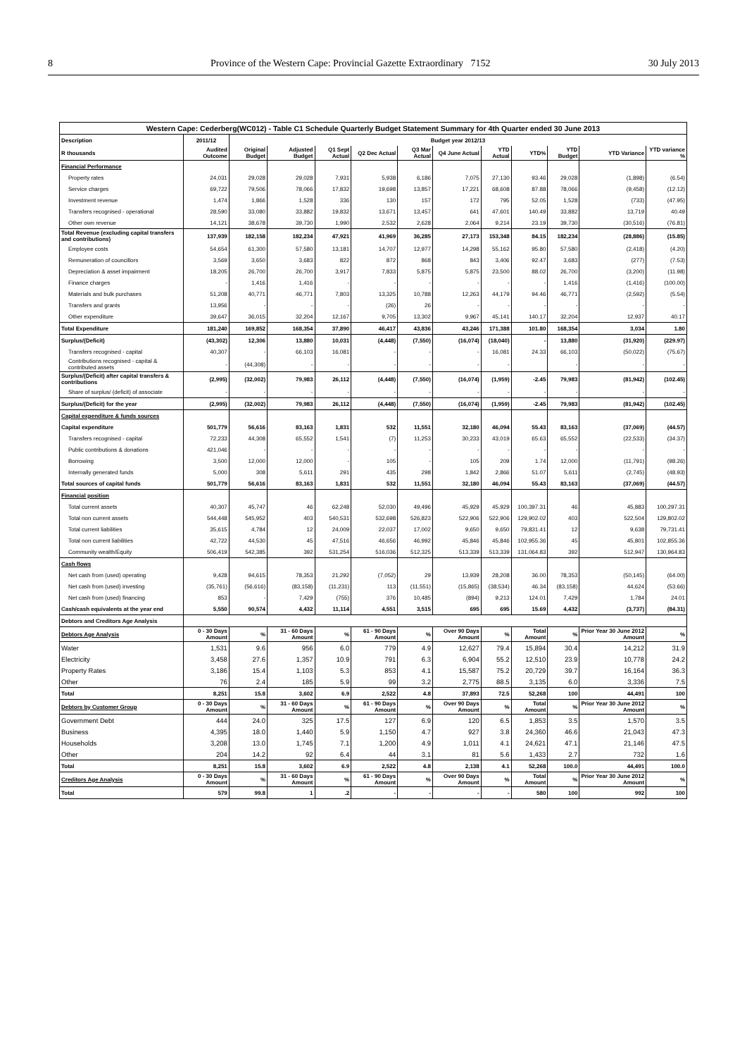8 Province of the Western Cape: Provincial Gazette Extraordinary 7152 30 July 2013
| Western Cape: Cederberg(WC012) - Table C1 Schedule Quarterly Budget Statement Summary for 4th Quarter ended 30 June 2013 | | | | | | | | | | | | |
| --- | --- | --- | --- | --- | --- | --- | --- | --- | --- | --- | --- | --- |
| Description | 2011/12 | Budget year 2012/13 | | | | | | | | | | |
| R thousands | Audited Outcome | Original Budget | Adjusted Budget | Q1 Sept Actual | Q2 Dec Actual | Q3 Mar Actual | Q4 June Actual | YTD Actual | YTD% | YTD Budget | YTD Variance | YTD variance % |
| Financial Performance | | | | | | | | | | | | |
| Property rates | 24,031 | 29,028 | 29,028 | 7,931 | 5,938 | 6,186 | 7,075 | 27,130 | 93.46 | 29,028 | (1,898) | (6.54) |
| Service charges | 69,722 | 79,506 | 78,066 | 17,832 | 19,698 | 13,857 | 17,221 | 68,608 | 87.88 | 78,066 | (9,458) | (12.12) |
| Investment revenue | 1,474 | 1,866 | 1,528 | 336 | 130 | 157 | 172 | 795 | 52.05 | 1,528 | (733) | (47.95) |
| Transfers recognised - operational | 28,590 | 33,080 | 33,882 | 19,832 | 13,671 | 13,457 | 641 | 47,601 | 140.49 | 33,882 | 13,719 | 40.49 |
| Other own revenue | 14,121 | 38,678 | 39,730 | 1,990 | 2,532 | 2,628 | 2,064 | 9,214 | 23.19 | 39,730 | (30,516) | (76.81) |
| Total Revenue (excluding capital transfers and contributions) | 137,939 | 182,158 | 182,234 | 47,921 | 41,969 | 36,285 | 27,173 | 153,348 | 84.15 | 182,234 | (28,886) | (15.85) |
| Employee costs | 54,654 | 61,300 | 57,580 | 13,181 | 14,707 | 12,977 | 14,298 | 55,162 | 95.80 | 57,580 | (2,418) | (4.20) |
| Remuneration of councillors | 3,569 | 3,650 | 3,683 | 822 | 872 | 868 | 843 | 3,406 | 92.47 | 3,683 | (277) | (7.53) |
| Depreciation & asset impairment | 18,205 | 26,700 | 26,700 | 3,917 | 7,833 | 5,875 | 5,875 | 23,500 | 88.02 | 26,700 | (3,200) | (11.98) |
| Finance charges | - | 1,416 | 1,416 | - | - | - | - | - | - | 1,416 | (1,416) | (100.00) |
| Materials and bulk purchases | 51,208 | 40,771 | 46,771 | 7,803 | 13,325 | 10,788 | 12,263 | 44,179 | 94.46 | 46,771 | (2,592) | (5.54) |
| Transfers and grants | 13,956 | - | - | - | (26) | 26 | - | - | - | - | - | - |
| Other expenditure | 39,647 | 36,015 | 32,204 | 12,167 | 9,705 | 13,302 | 9,967 | 45,141 | 140.17 | 32,204 | 12,937 | 40.17 |
| Total Expenditure | 181,240 | 169,852 | 168,354 | 37,890 | 46,417 | 43,836 | 43,246 | 171,388 | 101.80 | 168,354 | 3,034 | 1.80 |
| Surplus/(Deficit) | (43,302) | 12,306 | 13,880 | 10,031 | (4,448) | (7,550) | (16,074) | (18,040) | - | 13,880 | (31,920) | (229.97) |
| Transfers recognised - capital | 40,307 | - | 66,103 | 16,081 | - | - | - | 16,081 | 24.33 | 66,103 | (50,022) | (75.67) |
| Contributions recognised - capital & contributed assets | - | (44,308) | - | - | - | - | - | - | | - | - | - |
| Surplus/(Deficit) after capital transfers & contributions | (2,995) | (32,002) | 79,983 | 26,112 | (4,448) | (7,550) | (16,074) | (1,959) | -2.45 | 79,983 | (81,942) | (102.45) |
| Share of surplus/ (deficit) of associate | - | - | - | - | - | - | - | - | - | - | - | - |
| Surplus/(Deficit) for the year | (2,995) | (32,002) | 79,983 | 26,112 | (4,448) | (7,550) | (16,074) | (1,959) | -2.45 | 79,983 | (81,942) | (102.45) |
| Capital expenditure & funds sources | | | | | | | | | | | | |
| Capital expenditure | 501,779 | 56,616 | 83,163 | 1,831 | 532 | 11,551 | 32,180 | 46,094 | 55.43 | 83,163 | (37,069) | (44.57) |
| Transfers recognised - capital | 72,233 | 44,308 | 65,552 | 1,541 | (7) | 11,253 | 30,233 | 43,019 | 65.63 | 65,552 | (22,533) | (34.37) |
| Public contributions & donations | 421,046 | - | - | - | - | - | - | - | - | - | - | - |
| Borrowing | 3,500 | 12,000 | 12,000 | - | 105 | - | 105 | 209 | 1.74 | 12,000 | (11,791) | (98.26) |
| Internally generated funds | 5,000 | 308 | 5,611 | 291 | 435 | 298 | 1,842 | 2,866 | 51.07 | 5,611 | (2,745) | (48.93) |
| Total sources of capital funds | 501,779 | 56,616 | 83,163 | 1,831 | 532 | 11,551 | 32,180 | 46,094 | 55.43 | 83,163 | (37,069) | (44.57) |
| Financial position | | | | | | | | | | | | |
| Total current assets | 40,307 | 45,747 | 46 | 62,248 | 52,030 | 49,496 | 45,929 | 45,929 | 100,397.31 | 46 | 45,883 | 100,297.31 |
| Total non current assets | 544,448 | 545,952 | 403 | 540,531 | 532,698 | 526,823 | 522,906 | 522,906 | 129,902.02 | 403 | 522,504 | 129,802.02 |
| Total current liabilities | 35,615 | 4,784 | 12 | 24,009 | 22,037 | 17,002 | 9,650 | 9,650 | 79,831.41 | 12 | 9,638 | 79,731.41 |
| Total non current liabilities | 42,722 | 44,530 | 45 | 47,516 | 46,656 | 46,992 | 45,846 | 45,846 | 102,955.36 | 45 | 45,801 | 102,855.36 |
| Community wealth/Equity | 506,419 | 542,385 | 392 | 531,254 | 516,036 | 512,325 | 513,339 | 513,339 | 131,064.83 | 392 | 512,947 | 130,964.83 |
| Cash flows | | | | | | | | | | | | |
| Net cash from (used) operating | 9,428 | 94,615 | 78,353 | 21,292 | (7,052) | 29 | 13,939 | 28,208 | 36.00 | 78,353 | (50,145) | (64.00) |
| Net cash from (used) investing | (35,761) | (56,616) | (83,158) | (11,231) | 113 | (11,551) | (15,865) | (38,534) | 46.34 | (83,158) | 44,624 | (53.66) |
| Net cash from (used) financing | 853 | - | 7,429 | (755) | 376 | 10,485 | (894) | 9,213 | 124.01 | 7,429 | 1,784 | 24.01 |
| Cash/cash equivalents at the year end | 5,550 | 90,574 | 4,432 | 11,114 | 4,551 | 3,515 | 695 | 695 | 15.69 | 4,432 | (3,737) | (84.31) |
| Debtors and Creditors Age Analysis | | | | | | | | | | | | |
| Debtors Age Analysis | 0 - 30 Days Amount | % | 31 - 60 Days Amount | % | 61 - 90 Days Amount | % | Over 90 Days Amount | % | Total Amount | % | Prior Year 30 June 2012 Amount | % |
| Water | 1,531 | 9.6 | 956 | 6.0 | 779 | 4.9 | 12,627 | 79.4 | 15,894 | 30.4 | 14,212 | 31.9 |
| Electricity | 3,458 | 27.6 | 1,357 | 10.9 | 791 | 6.3 | 6,904 | 55.2 | 12,510 | 23.9 | 10,778 | 24.2 |
| Property Rates | 3,186 | 15.4 | 1,103 | 5.3 | 853 | 4.1 | 15,587 | 75.2 | 20,729 | 39.7 | 16,164 | 36.3 |
| Other | 76 | 2.4 | 185 | 5.9 | 99 | 3.2 | 2,775 | 88.5 | 3,135 | 6.0 | 3,336 | 7.5 |
| Total | 8,251 | 15.8 | 3,602 | 6.9 | 2,522 | 4.8 | 37,893 | 72.5 | 52,268 | 100 | 44,491 | 100 |
| Debtors by Customer Group | 0 - 30 Days Amount | % | 31 - 60 Days Amount | % | 61 - 90 Days Amount | % | Over 90 Days Amount | % | Total Amount | % | Prior Year 30 June 2012 Amount | % |
| Government Debt | 444 | 24.0 | 325 | 17.5 | 127 | 6.9 | 120 | 6.5 | 1,853 | 3.5 | 1,570 | 3.5 |
| Business | 4,395 | 18.0 | 1,440 | 5.9 | 1,150 | 4.7 | 927 | 3.8 | 24,360 | 46.6 | 21,043 | 47.3 |
| Households | 3,208 | 13.0 | 1,745 | 7.1 | 1,200 | 4.9 | 1,011 | 4.1 | 24,621 | 47.1 | 21,146 | 47.5 |
| Other | 204 | 14.2 | 92 | 6.4 | 44 | 3.1 | 81 | 5.6 | 1,433 | 2.7 | 732 | 1.6 |
| Total | 8,251 | 15.8 | 3,602 | 6.9 | 2,522 | 4.8 | 2,138 | 4.1 | 52,268 | 100.0 | 44,491 | 100.0 |
| Creditors Age Analysis | 0 - 30 Days Amount | % | 31 - 60 Days Amount | % | 61 - 90 Days Amount | % | Over 90 Days Amount | % | Total Amount | % | Prior Year 30 June 2012 Amount | % |
| Total | 579 | 99.8 | 1 | .2 | - | - | - | - | 580 | 100 | 992 | 100 |